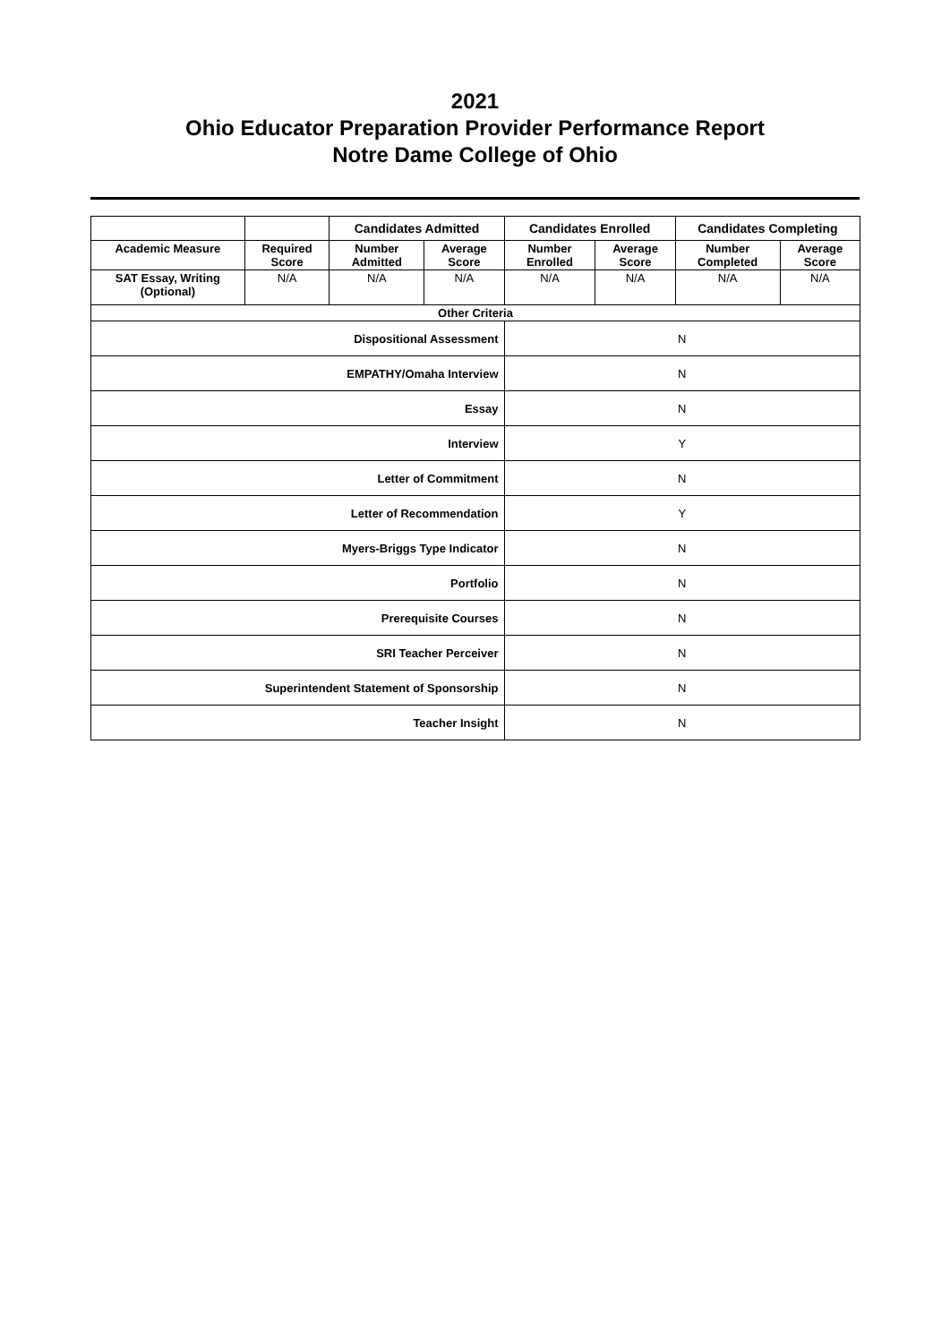2021
Ohio Educator Preparation Provider Performance Report
Notre Dame College of Ohio
| | | Candidates Admitted | | Candidates Enrolled | | Candidates Completing | |
| --- | --- | --- | --- | --- | --- | --- | --- |
| Academic Measure | Required Score | Number Admitted | Average Score | Number Enrolled | Average Score | Number Completed | Average Score |
| SAT Essay, Writing (Optional) | N/A | N/A | N/A | N/A | N/A | N/A | N/A |
| Other Criteria | | | | | | | |
| Dispositional Assessment | | | | N | | | |
| EMPATHY/Omaha Interview | | | | N | | | |
| Essay | | | | N | | | |
| Interview | | | | Y | | | |
| Letter of Commitment | | | | N | | | |
| Letter of Recommendation | | | | Y | | | |
| Myers-Briggs Type Indicator | | | | N | | | |
| Portfolio | | | | N | | | |
| Prerequisite Courses | | | | N | | | |
| SRI Teacher Perceiver | | | | N | | | |
| Superintendent Statement of Sponsorship | | | | N | | | |
| Teacher Insight | | | | N | | | |